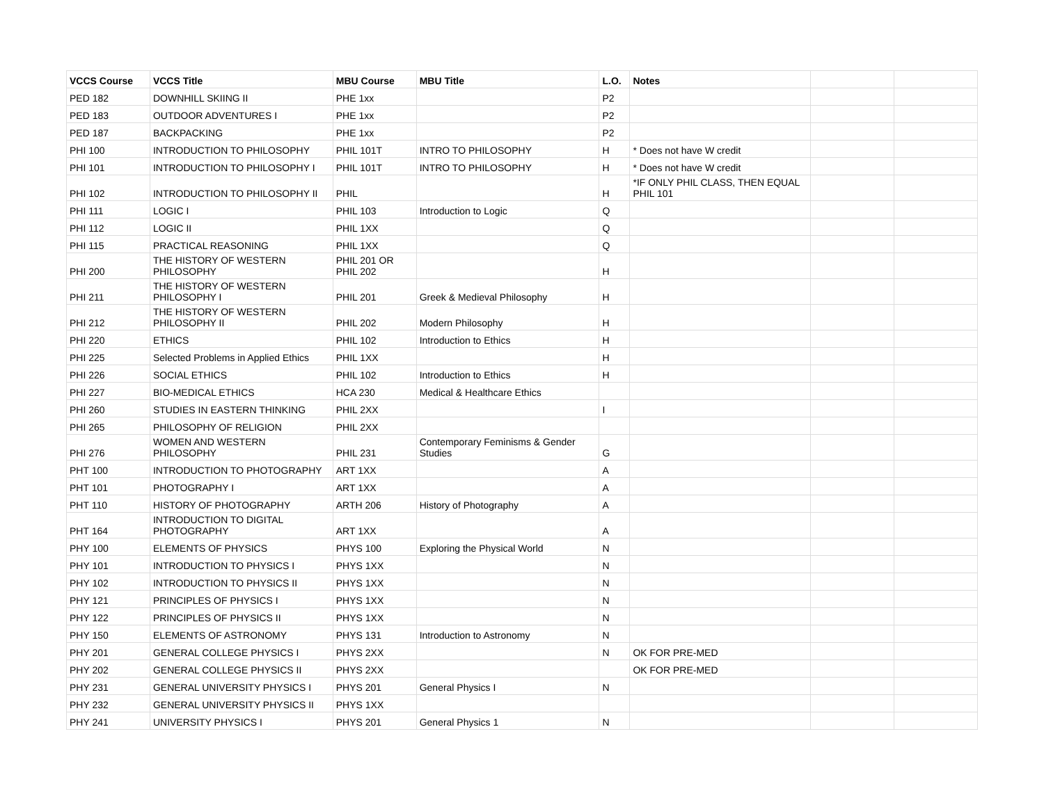| VCCS Course | VCCS Title | MBU Course | MBU Title | L.O. | Notes | | |
| --- | --- | --- | --- | --- | --- | --- | --- |
| PED 182 | DOWNHILL SKIING II | PHE 1xx | | P2 | | | |
| PED 183 | OUTDOOR ADVENTURES I | PHE 1xx | | P2 | | | |
| PED 187 | BACKPACKING | PHE 1xx | | P2 | | | |
| PHI 100 | INTRODUCTION TO PHILOSOPHY | PHIL 101T | INTRO TO PHILOSOPHY | H | * Does not have W credit | | |
| PHI 101 | INTRODUCTION TO PHILOSOPHY I | PHIL 101T | INTRO TO PHILOSOPHY | H | * Does not have W credit | | |
| PHI 102 | INTRODUCTION TO PHILOSOPHY II | PHIL | | H | *IF ONLY PHIL CLASS, THEN EQUAL PHIL 101 | | |
| PHI 111 | LOGIC I | PHIL 103 | Introduction to Logic | Q | | | |
| PHI 112 | LOGIC II | PHIL 1XX | | Q | | | |
| PHI 115 | PRACTICAL REASONING | PHIL 1XX | | Q | | | |
| PHI 200 | THE HISTORY OF WESTERN PHILOSOPHY | PHIL 201 OR PHIL 202 | | H | | | |
| PHI 211 | THE HISTORY OF WESTERN PHILOSOPHY I | PHIL 201 | Greek & Medieval Philosophy | H | | | |
| PHI 212 | THE HISTORY OF WESTERN PHILOSOPHY II | PHIL 202 | Modern Philosophy | H | | | |
| PHI 220 | ETHICS | PHIL 102 | Introduction to Ethics | H | | | |
| PHI 225 | Selected Problems in Applied Ethics | PHIL 1XX | | H | | | |
| PHI 226 | SOCIAL ETHICS | PHIL 102 | Introduction to Ethics | H | | | |
| PHI 227 | BIO-MEDICAL ETHICS | HCA 230 | Medical & Healthcare Ethics | | | | |
| PHI 260 | STUDIES IN EASTERN THINKING | PHIL 2XX | | I | | | |
| PHI 265 | PHILOSOPHY OF RELIGION | PHIL 2XX | | | | | |
| PHI 276 | WOMEN AND WESTERN PHILOSOPHY | PHIL 231 | Contemporary Feminisms & Gender Studies | G | | | |
| PHT 100 | INTRODUCTION TO PHOTOGRAPHY | ART 1XX | | A | | | |
| PHT 101 | PHOTOGRAPHY I | ART 1XX | | A | | | |
| PHT 110 | HISTORY OF PHOTOGRAPHY | ARTH 206 | History of Photography | A | | | |
| PHT 164 | INTRODUCTION TO DIGITAL PHOTOGRAPHY | ART 1XX | | A | | | |
| PHY 100 | ELEMENTS OF PHYSICS | PHYS 100 | Exploring the Physical World | N | | | |
| PHY 101 | INTRODUCTION TO PHYSICS I | PHYS 1XX | | N | | | |
| PHY 102 | INTRODUCTION TO PHYSICS II | PHYS 1XX | | N | | | |
| PHY 121 | PRINCIPLES OF PHYSICS I | PHYS 1XX | | N | | | |
| PHY 122 | PRINCIPLES OF PHYSICS II | PHYS 1XX | | N | | | |
| PHY 150 | ELEMENTS OF ASTRONOMY | PHYS 131 | Introduction to Astronomy | N | | | |
| PHY 201 | GENERAL COLLEGE PHYSICS I | PHYS 2XX | | N | OK FOR PRE-MED | | |
| PHY 202 | GENERAL COLLEGE PHYSICS II | PHYS 2XX | | | OK FOR PRE-MED | | |
| PHY 231 | GENERAL UNIVERSITY PHYSICS I | PHYS 201 | General Physics I | N | | | |
| PHY 232 | GENERAL UNIVERSITY PHYSICS II | PHYS 1XX | | | | | |
| PHY 241 | UNIVERSITY PHYSICS I | PHYS 201 | General Physics 1 | N | | | |